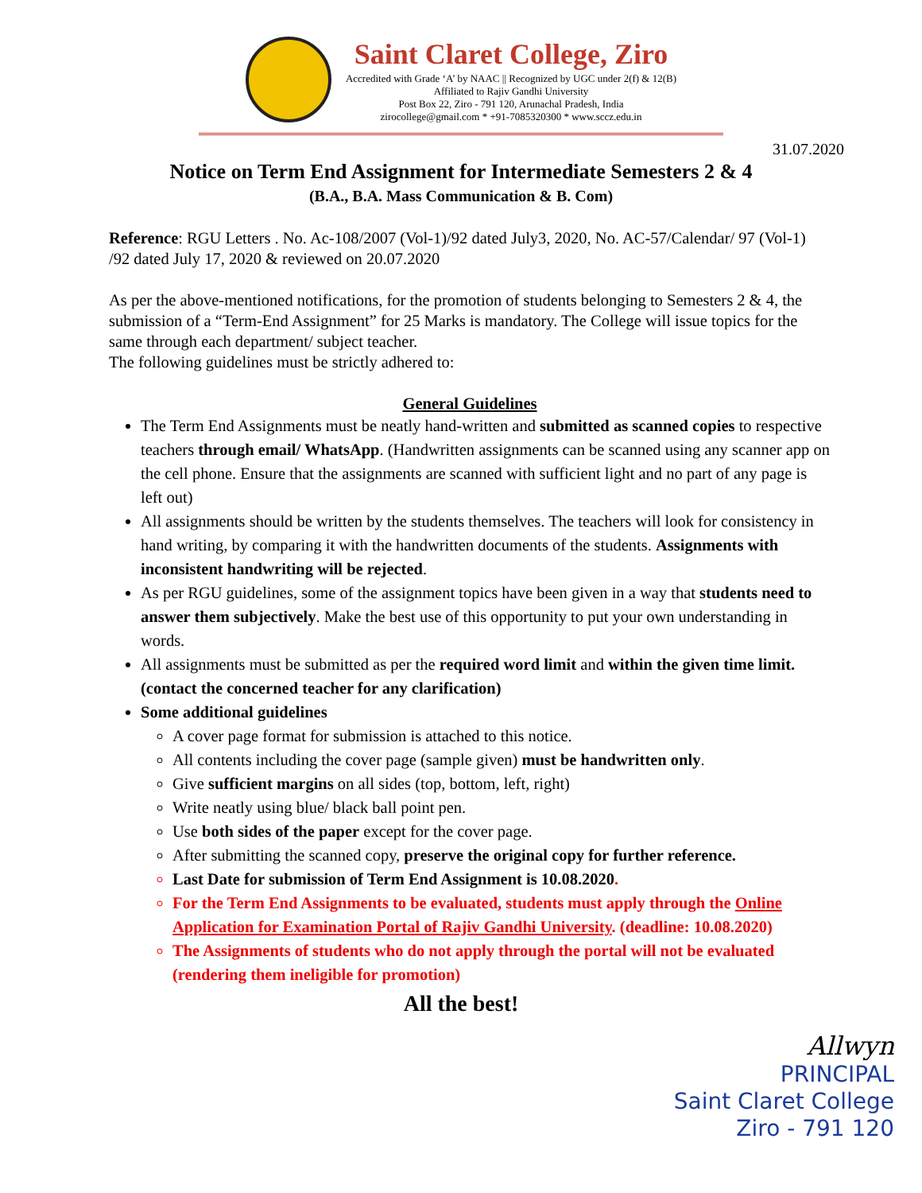Saint Claret College, Ziro
Accredited with Grade ‘A’ by NAAC || Recognized by UGC under 2(f) & 12(B)
Affiliated to Rajiv Gandhi University
Post Box 22, Ziro - 791 120, Arunachal Pradesh, India
zirocollege@gmail.com * +91-7085320300 * www.sccz.edu.in
31.07.2020
Notice on Term End Assignment for Intermediate Semesters 2 & 4
(B.A., B.A. Mass Communication & B. Com)
Reference: RGU Letters . No. Ac-108/2007 (Vol-1)/92 dated July3, 2020, No. AC-57/Calendar/ 97 (Vol-1) /92 dated July 17, 2020 & reviewed on 20.07.2020
As per the above-mentioned notifications, for the promotion of students belonging to Semesters 2 & 4, the submission of a “Term-End Assignment” for 25 Marks is mandatory. The College will issue topics for the same through each department/ subject teacher.
The following guidelines must be strictly adhered to:
General Guidelines
The Term End Assignments must be neatly hand-written and submitted as scanned copies to respective teachers through email/ WhatsApp. (Handwritten assignments can be scanned using any scanner app on the cell phone. Ensure that the assignments are scanned with sufficient light and no part of any page is left out)
All assignments should be written by the students themselves. The teachers will look for consistency in hand writing, by comparing it with the handwritten documents of the students. Assignments with inconsistent handwriting will be rejected.
As per RGU guidelines, some of the assignment topics have been given in a way that students need to answer them subjectively. Make the best use of this opportunity to put your own understanding in words.
All assignments must be submitted as per the required word limit and within the given time limit. (contact the concerned teacher for any clarification)
Some additional guidelines
A cover page format for submission is attached to this notice.
All contents including the cover page (sample given) must be handwritten only.
Give sufficient margins on all sides (top, bottom, left, right)
Write neatly using blue/ black ball point pen.
Use both sides of the paper except for the cover page.
After submitting the scanned copy, preserve the original copy for further reference.
Last Date for submission of Term End Assignment is 10.08.2020.
For the Term End Assignments to be evaluated, students must apply through the Online Application for Examination Portal of Rajiv Gandhi University. (deadline: 10.08.2020)
The Assignments of students who do not apply through the portal will not be evaluated (rendering them ineligible for promotion)
All the best!
Allwyn
PRINCIPAL
Saint Claret College
Ziro - 791 120